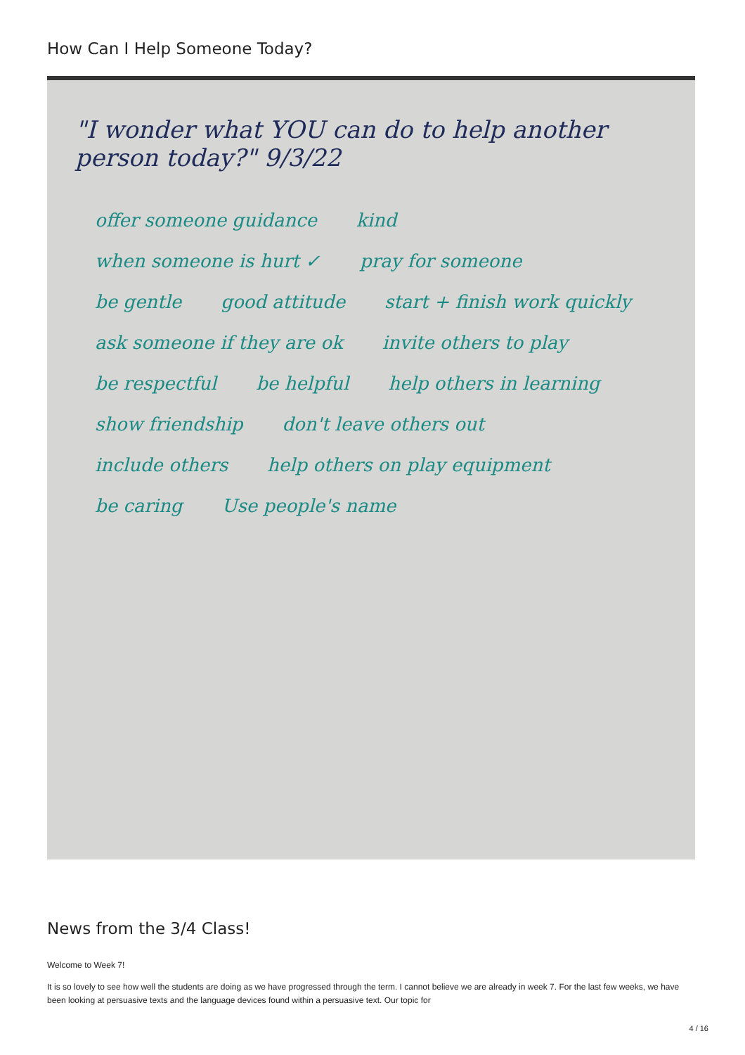How Can I Help Someone Today?
"I wonder what YOU can do to help another person today?" 9/3/22
offer someone guidance kind when someone is hurt ✓ pray for someone be gentle good attitude start + finish work quickly ask someone if they are ok invite others to play be respectful be helpful help others in learning show friendship don't leave others out include others help others on play equipment be caring Use people's name
News from the 3/4 Class!
Welcome to Week 7!
It is so lovely to see how well the students are doing as we have progressed through the term. I cannot believe we are already in week 7. For the last few weeks, we have been looking at persuasive texts and the language devices found within a persuasive text. Our topic for
4 / 16